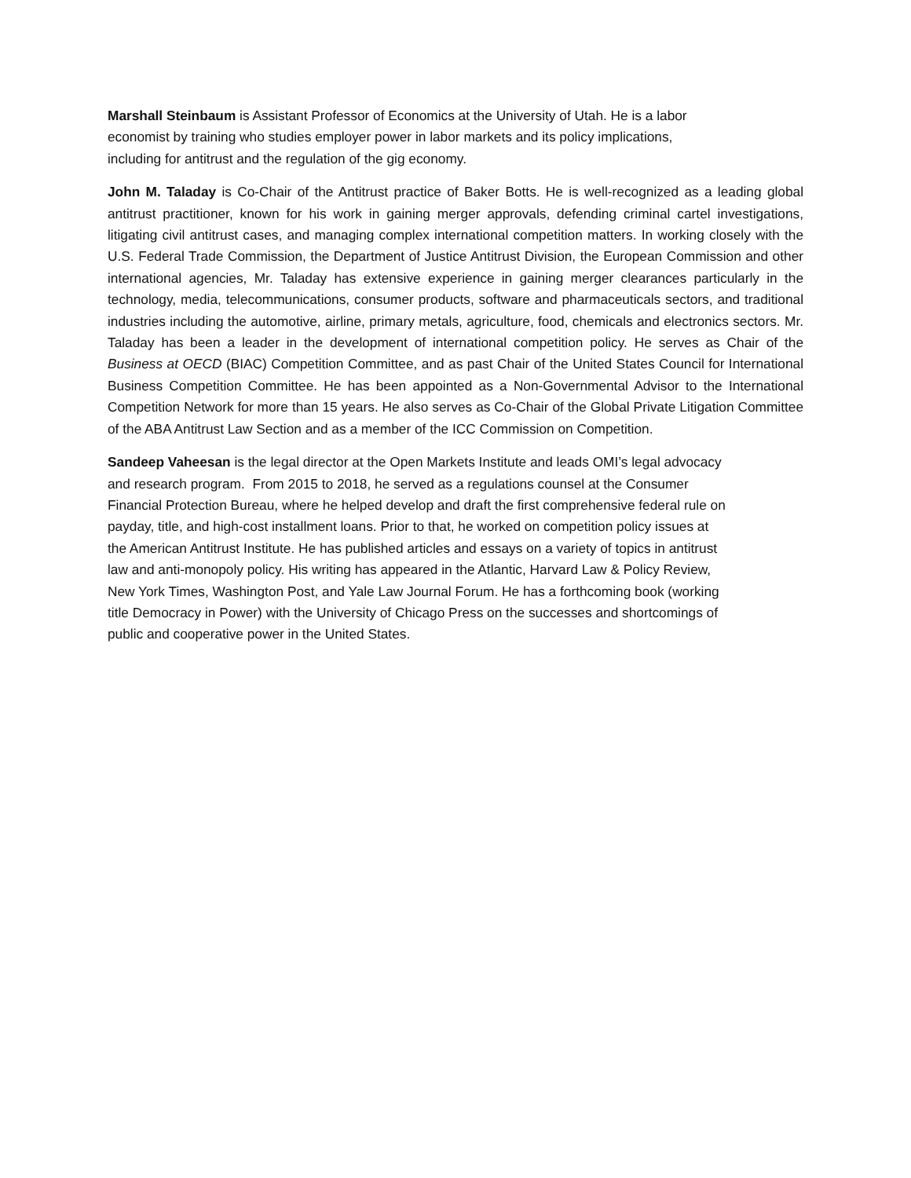Marshall Steinbaum is Assistant Professor of Economics at the University of Utah. He is a labor
economist by training who studies employer power in labor markets and its policy implications,
including for antitrust and the regulation of the gig economy.
John M. Taladay is Co-Chair of the Antitrust practice of Baker Botts. He is well-recognized as a leading global antitrust practitioner, known for his work in gaining merger approvals, defending criminal cartel investigations, litigating civil antitrust cases, and managing complex international competition matters. In working closely with the U.S. Federal Trade Commission, the Department of Justice Antitrust Division, the European Commission and other international agencies, Mr. Taladay has extensive experience in gaining merger clearances particularly in the technology, media, telecommunications, consumer products, software and pharmaceuticals sectors, and traditional industries including the automotive, airline, primary metals, agriculture, food, chemicals and electronics sectors. Mr. Taladay has been a leader in the development of international competition policy. He serves as Chair of the Business at OECD (BIAC) Competition Committee, and as past Chair of the United States Council for International Business Competition Committee. He has been appointed as a Non-Governmental Advisor to the International Competition Network for more than 15 years. He also serves as Co-Chair of the Global Private Litigation Committee of the ABA Antitrust Law Section and as a member of the ICC Commission on Competition.
Sandeep Vaheesan is the legal director at the Open Markets Institute and leads OMI’s legal advocacy
and research program. From 2015 to 2018, he served as a regulations counsel at the Consumer
Financial Protection Bureau, where he helped develop and draft the first comprehensive federal rule on
payday, title, and high-cost installment loans. Prior to that, he worked on competition policy issues at
the American Antitrust Institute. He has published articles and essays on a variety of topics in antitrust
law and anti-monopoly policy. His writing has appeared in the Atlantic, Harvard Law & Policy Review,
New York Times, Washington Post, and Yale Law Journal Forum. He has a forthcoming book (working
title Democracy in Power) with the University of Chicago Press on the successes and shortcomings of
public and cooperative power in the United States.